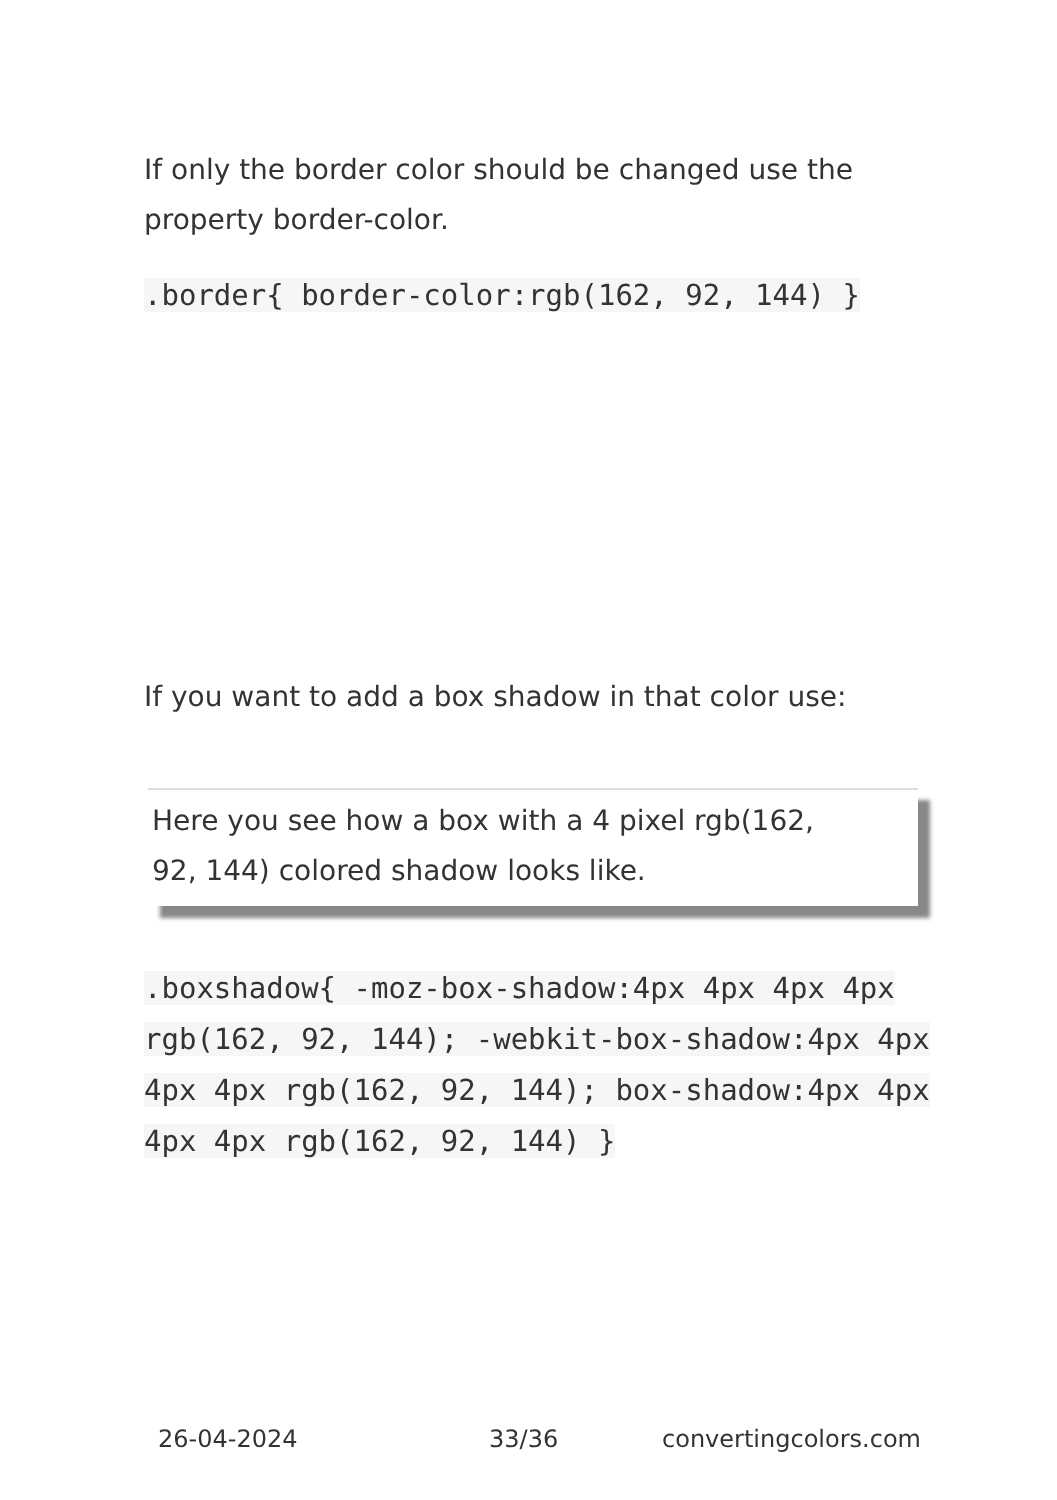If only the border color should be changed use the property border-color.
.border{ border-color:rgb(162, 92, 144) }
If you want to add a box shadow in that color use:
Here you see how a box with a 4 pixel rgb(162, 92, 144) colored shadow looks like.
.boxshadow{ -moz-box-shadow:4px 4px 4px 4px rgb(162, 92, 144); -webkit-box-shadow:4px 4px 4px 4px rgb(162, 92, 144); box-shadow:4px 4px 4px 4px rgb(162, 92, 144) }
26-04-2024 33/36 convertingcolors.com